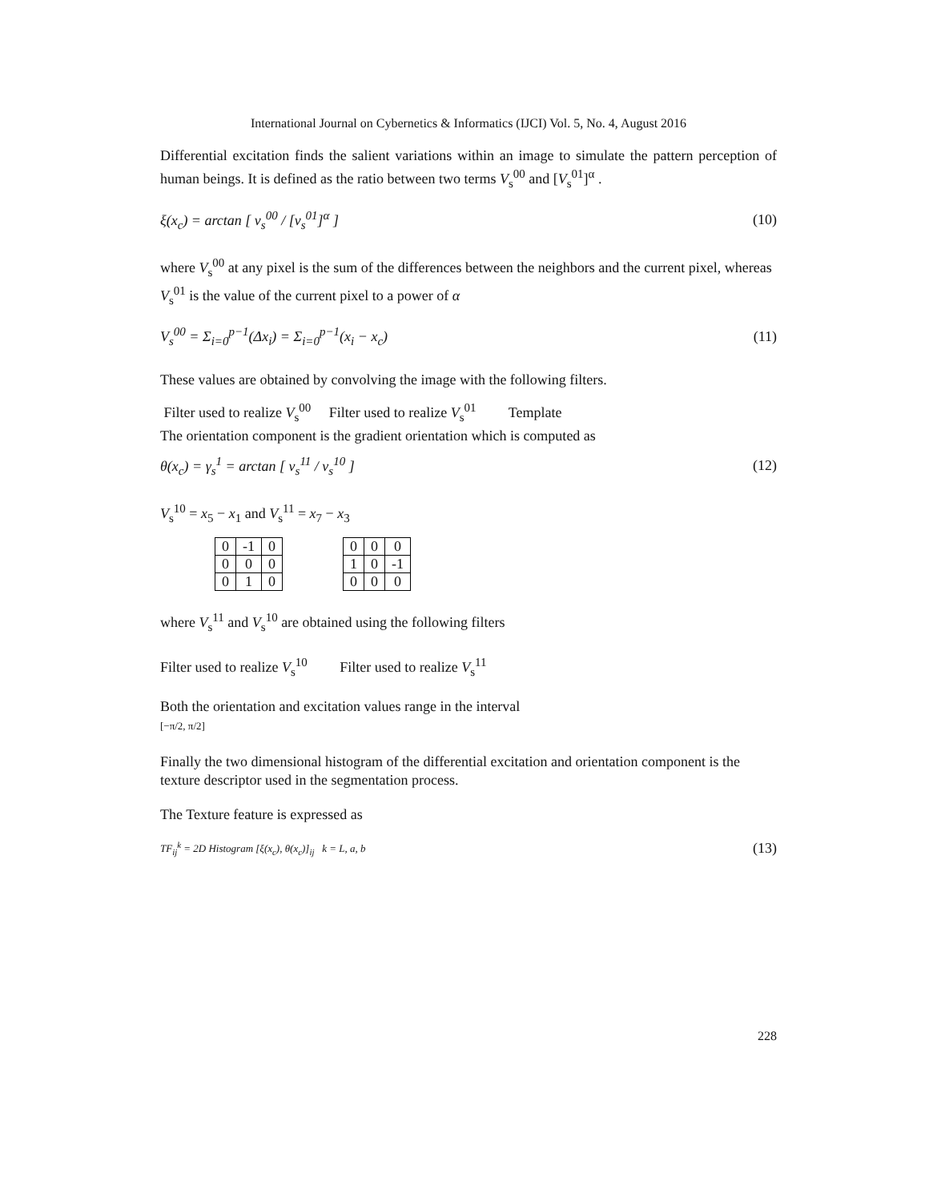International Journal on Cybernetics & Informatics (IJCI) Vol. 5, No. 4, August 2016
Differential excitation finds the salient variations within an image to simulate the pattern perception of human beings. It is defined as the ratio between two terms V<sub>s</sub><sup>00</sup> and [V<sub>s</sub><sup>01</sup>]<sup>α</sup> .
ξ(x<sub>c</sub>) = arctan [ v<sub>s</sub><sup>00</sup> / [v<sub>s</sub><sup>01</sup>]<sup>α</sup> ] (10)
where V<sub>s</sub><sup>00</sup> at any pixel is the sum of the differences between the neighbors and the current pixel, whereas V<sub>s</sub><sup>01</sup> is the value of the current pixel to a power of α
V<sub>s</sub><sup>00</sup> = Σ<sub>i=0</sub><sup>p−1</sup>(Δx<sub>i</sub>) = Σ<sub>i=0</sub><sup>p−1</sup>(x<sub>i</sub> − x<sub>c</sub>) (11)
These values are obtained by convolving the image with the following filters.
Filter used to realize V<sub>s</sub><sup>00</sup> Filter used to realize V<sub>s</sub><sup>01</sup> Template
The orientation component is the gradient orientation which is computed as
θ(x<sub>c</sub>) = γ<sub>s</sub><sup>1</sup> = arctan [ v<sub>s</sub><sup>11</sup> / v<sub>s</sub><sup>10</sup> ] (12)
V<sub>s</sub><sup>10</sup> = x<sub>5</sub> − x<sub>1</sub> and V<sub>s</sub><sup>11</sup> = x<sub>7</sub> − x<sub>3</sub>
| 0 | -1 | 0 |
| 0 | 0 | 0 |
| 0 | 1 | 0 |
| 0 | 0 | 0 |
| 1 | 0 | -1 |
| 0 | 0 | 0 |
where V<sub>s</sub><sup>11</sup> and V<sub>s</sub><sup>10</sup> are obtained using the following filters
Filter used to realize V<sub>s</sub><sup>10</sup> Filter used to realize V<sub>s</sub><sup>11</sup>
Both the orientation and excitation values range in the interval
[−π/2, π/2]
Finally the two dimensional histogram of the differential excitation and orientation component is the texture descriptor used in the segmentation process.
The Texture feature is expressed as
TF<sub>ij</sub><sup>k</sup> = 2D Histogram [ξ(x<sub>c</sub>), θ(x<sub>c</sub>)]<sub>ij</sub> k = L, a, b (13)
228